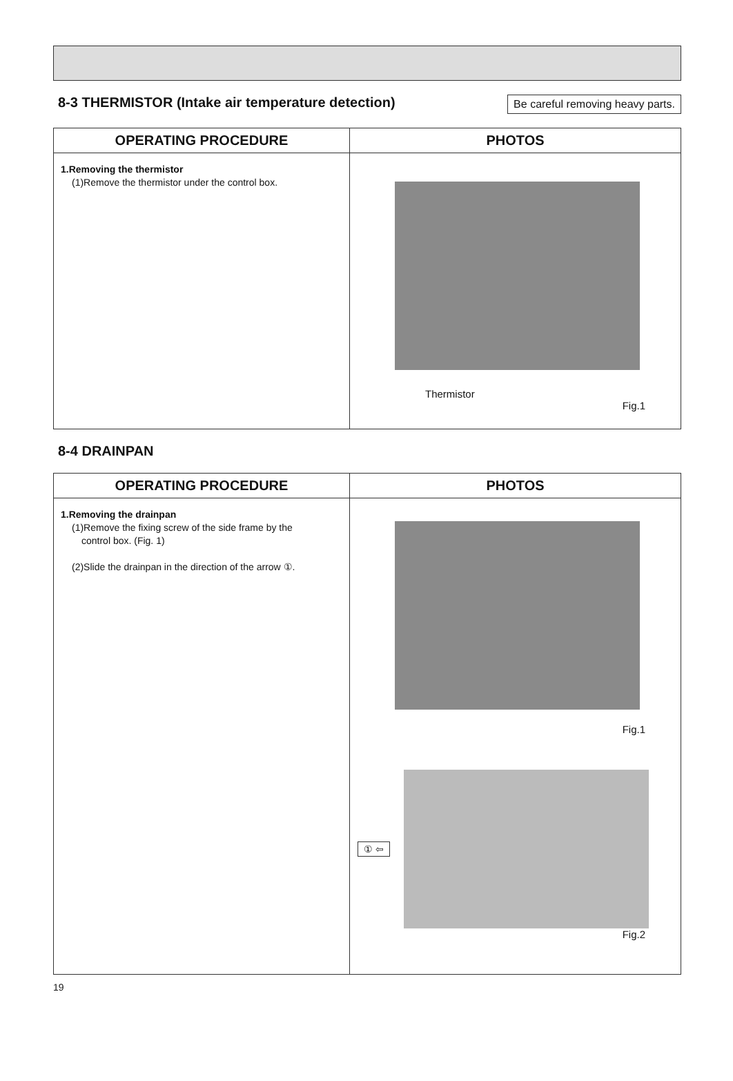8-3 THERMISTOR (Intake air temperature detection)
Be careful removing heavy parts.
| OPERATING PROCEDURE | PHOTOS |
| --- | --- |
| 1.Removing the thermistor (1)Remove the thermistor under the control box. | Thermistor Fig.1 |
8-4 DRAINPAN
| OPERATING PROCEDURE | PHOTOS |
| --- | --- |
| 1.Removing the drainpan (1)Remove the fixing screw of the side frame by the control box. (Fig. 1) (2)Slide the drainpan in the direction of the arrow ①. | Fig.1 ① ⇦ Fig.2 |
19